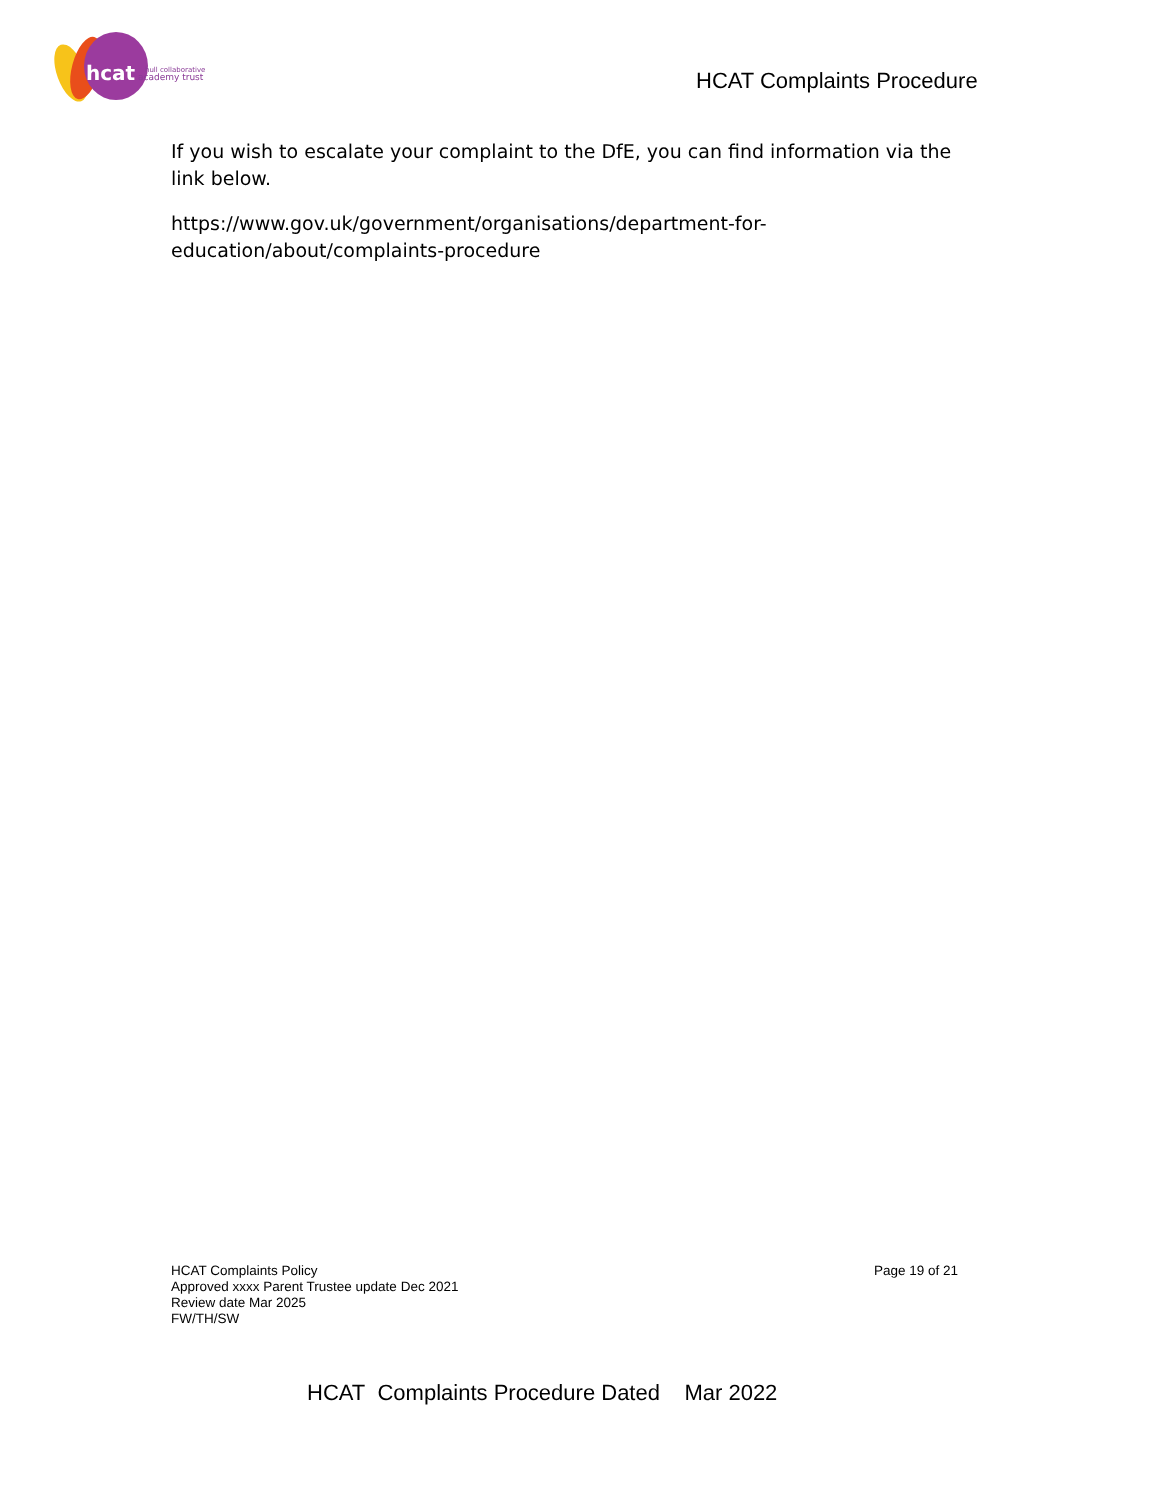hcat
hull collaborative
academy trust
HCAT Complaints Procedure
If you wish to escalate your complaint to the DfE, you can find information via the link below.
https://www.gov.uk/government/organisations/department-for-education/about/complaints-procedure
HCAT Complaints Policy
Approved xxxx Parent Trustee update Dec 2021
Review date Mar 2025
FW/TH/SW
Page 19 of 21
HCAT Complaints Procedure Dated Mar 2022